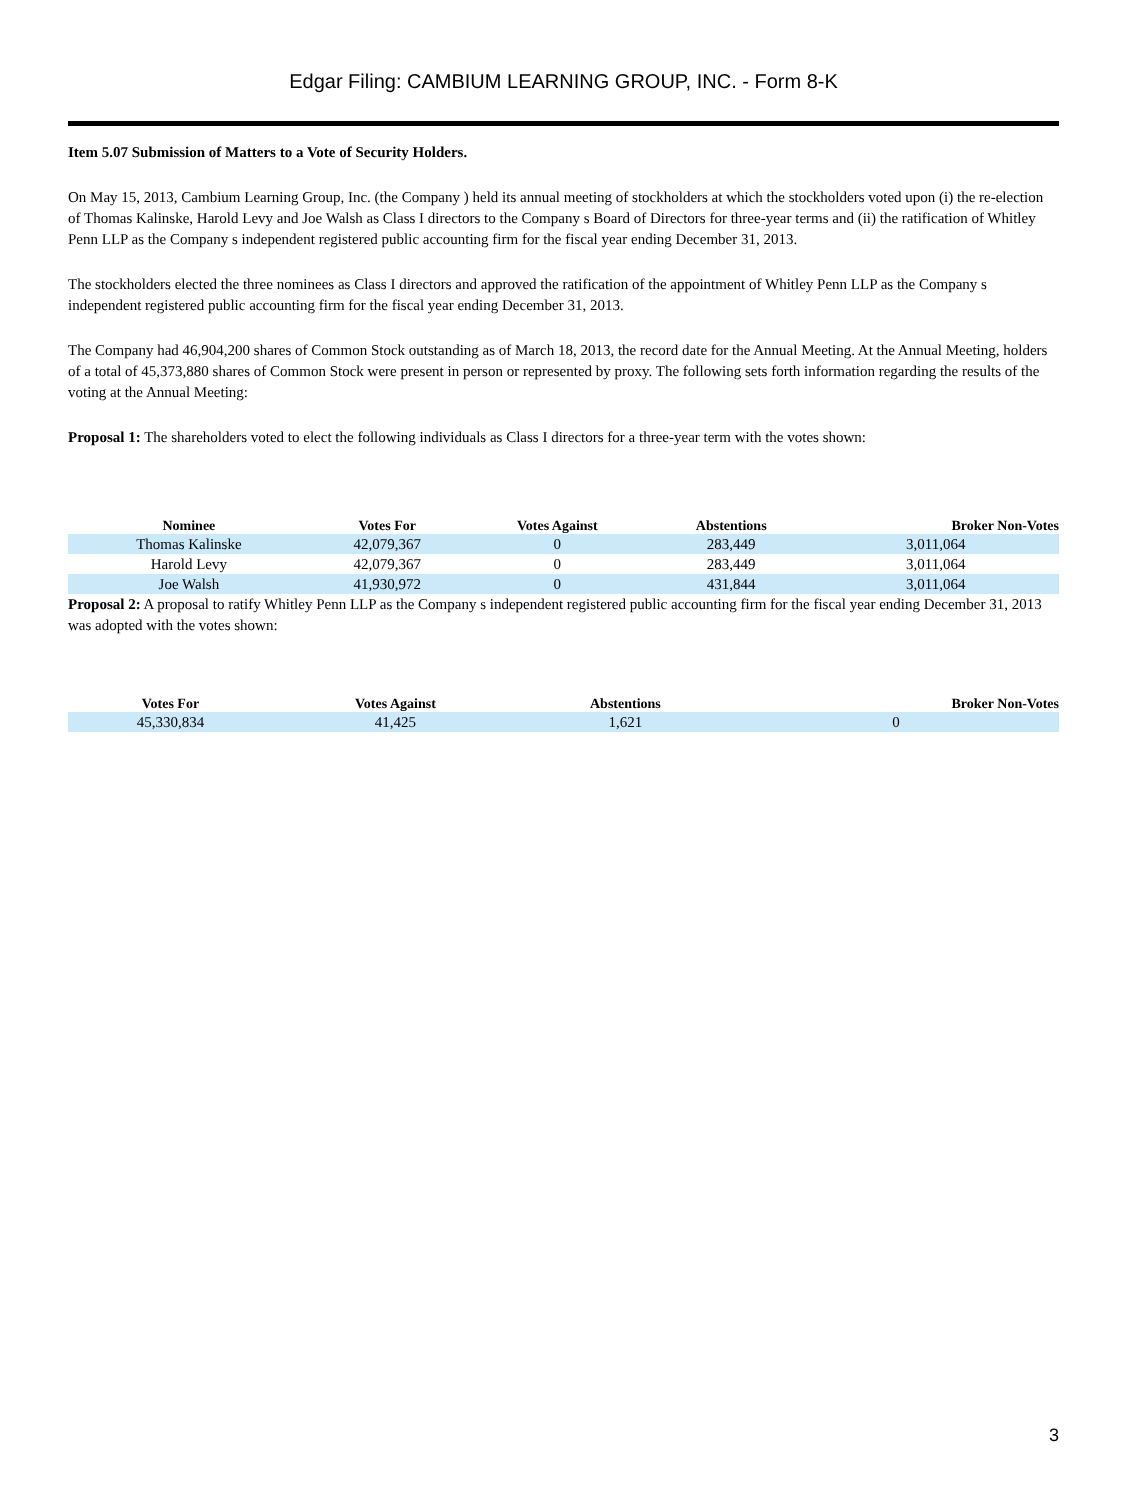Edgar Filing: CAMBIUM LEARNING GROUP, INC. - Form 8-K
Item 5.07 Submission of Matters to a Vote of Security Holders.
On May 15, 2013, Cambium Learning Group, Inc. (the Company ) held its annual meeting of stockholders at which the stockholders voted upon (i) the re-election of Thomas Kalinske, Harold Levy and Joe Walsh as Class I directors to the Company s Board of Directors for three-year terms and (ii) the ratification of Whitley Penn LLP as the Company s independent registered public accounting firm for the fiscal year ending December 31, 2013.
The stockholders elected the three nominees as Class I directors and approved the ratification of the appointment of Whitley Penn LLP as the Company s independent registered public accounting firm for the fiscal year ending December 31, 2013.
The Company had 46,904,200 shares of Common Stock outstanding as of March 18, 2013, the record date for the Annual Meeting. At the Annual Meeting, holders of a total of 45,373,880 shares of Common Stock were present in person or represented by proxy. The following sets forth information regarding the results of the voting at the Annual Meeting:
Proposal 1: The shareholders voted to elect the following individuals as Class I directors for a three-year term with the votes shown:
| Nominee | Votes For | Votes Against | Abstentions | Broker Non-Votes |
| --- | --- | --- | --- | --- |
| Thomas Kalinske | 42,079,367 | 0 | 283,449 | 3,011,064 |
| Harold Levy | 42,079,367 | 0 | 283,449 | 3,011,064 |
| Joe Walsh | 41,930,972 | 0 | 431,844 | 3,011,064 |
Proposal 2: A proposal to ratify Whitley Penn LLP as the Company s independent registered public accounting firm for the fiscal year ending December 31, 2013 was adopted with the votes shown:
| Votes For | Votes Against | Abstentions | Broker Non-Votes |
| --- | --- | --- | --- |
| 45,330,834 | 41,425 | 1,621 | 0 |
3